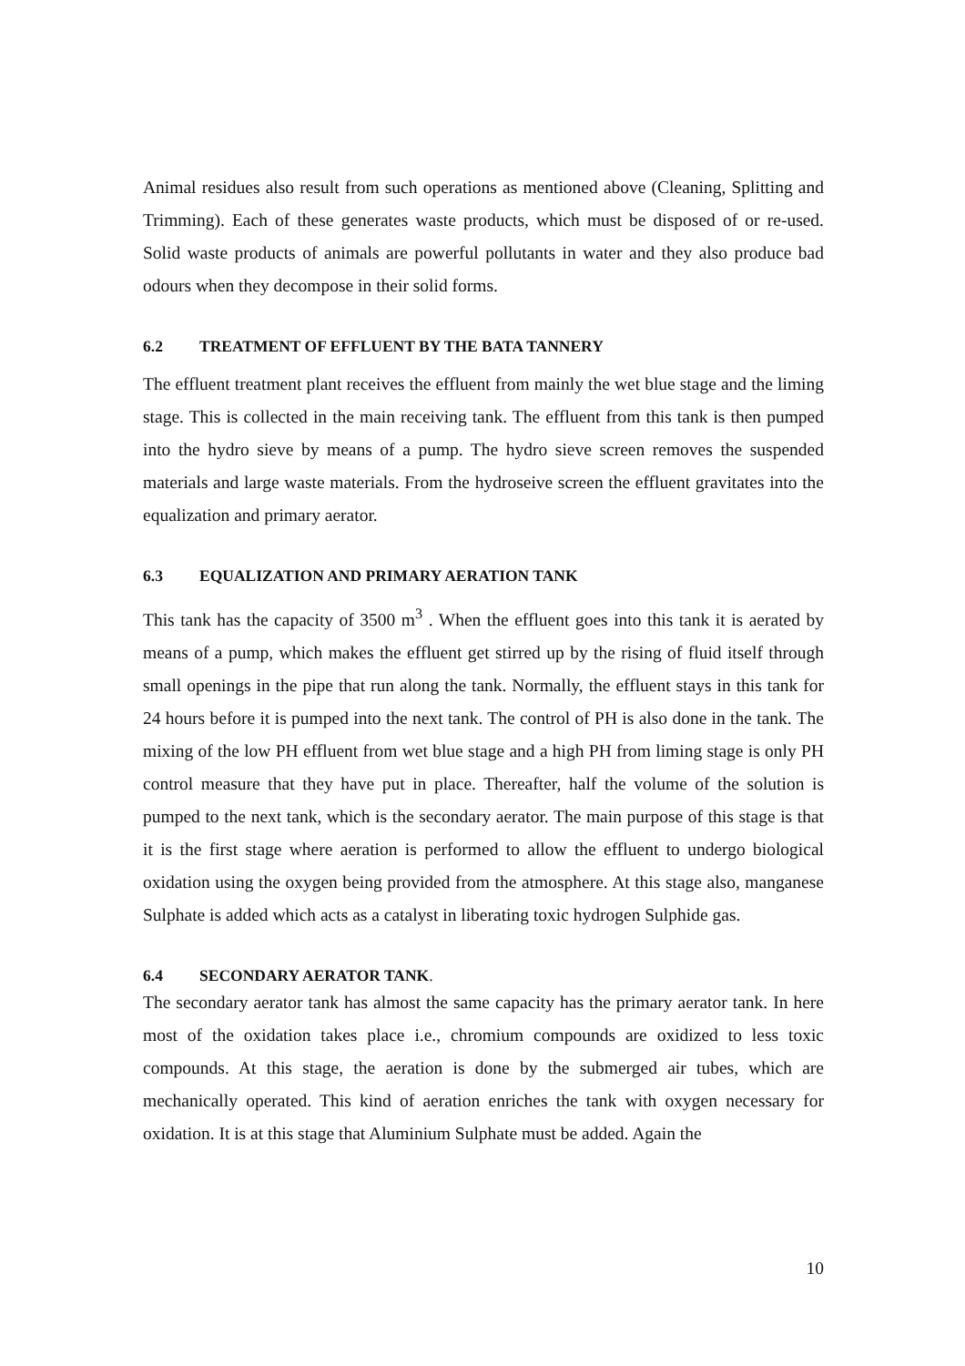Animal residues also result from such operations as mentioned above (Cleaning, Splitting and Trimming). Each of these generates waste products, which must be disposed of or re-used. Solid waste products of animals are powerful pollutants in water and they also produce bad odours when they decompose in their solid forms.
6.2 TREATMENT OF EFFLUENT BY THE BATA TANNERY
The effluent treatment plant receives the effluent from mainly the wet blue stage and the liming stage. This is collected in the main receiving tank. The effluent from this tank is then pumped into the hydro sieve by means of a pump. The hydro sieve screen removes the suspended materials and large waste materials. From the hydroseive screen the effluent gravitates into the equalization and primary aerator.
6.3 EQUALIZATION AND PRIMARY AERATION TANK
This tank has the capacity of 3500 m<sup>3</sup> . When the effluent goes into this tank it is aerated by means of a pump, which makes the effluent get stirred up by the rising of fluid itself through small openings in the pipe that run along the tank. Normally, the effluent stays in this tank for 24 hours before it is pumped into the next tank. The control of PH is also done in the tank. The mixing of the low PH effluent from wet blue stage and a high PH from liming stage is only PH control measure that they have put in place. Thereafter, half the volume of the solution is pumped to the next tank, which is the secondary aerator. The main purpose of this stage is that it is the first stage where aeration is performed to allow the effluent to undergo biological oxidation using the oxygen being provided from the atmosphere. At this stage also, manganese Sulphate is added which acts as a catalyst in liberating toxic hydrogen Sulphide gas.
6.4 SECONDARY AERATOR TANK.
The secondary aerator tank has almost the same capacity has the primary aerator tank. In here most of the oxidation takes place i.e., chromium compounds are oxidized to less toxic compounds. At this stage, the aeration is done by the submerged air tubes, which are mechanically operated. This kind of aeration enriches the tank with oxygen necessary for oxidation. It is at this stage that Aluminium Sulphate must be added. Again the
10